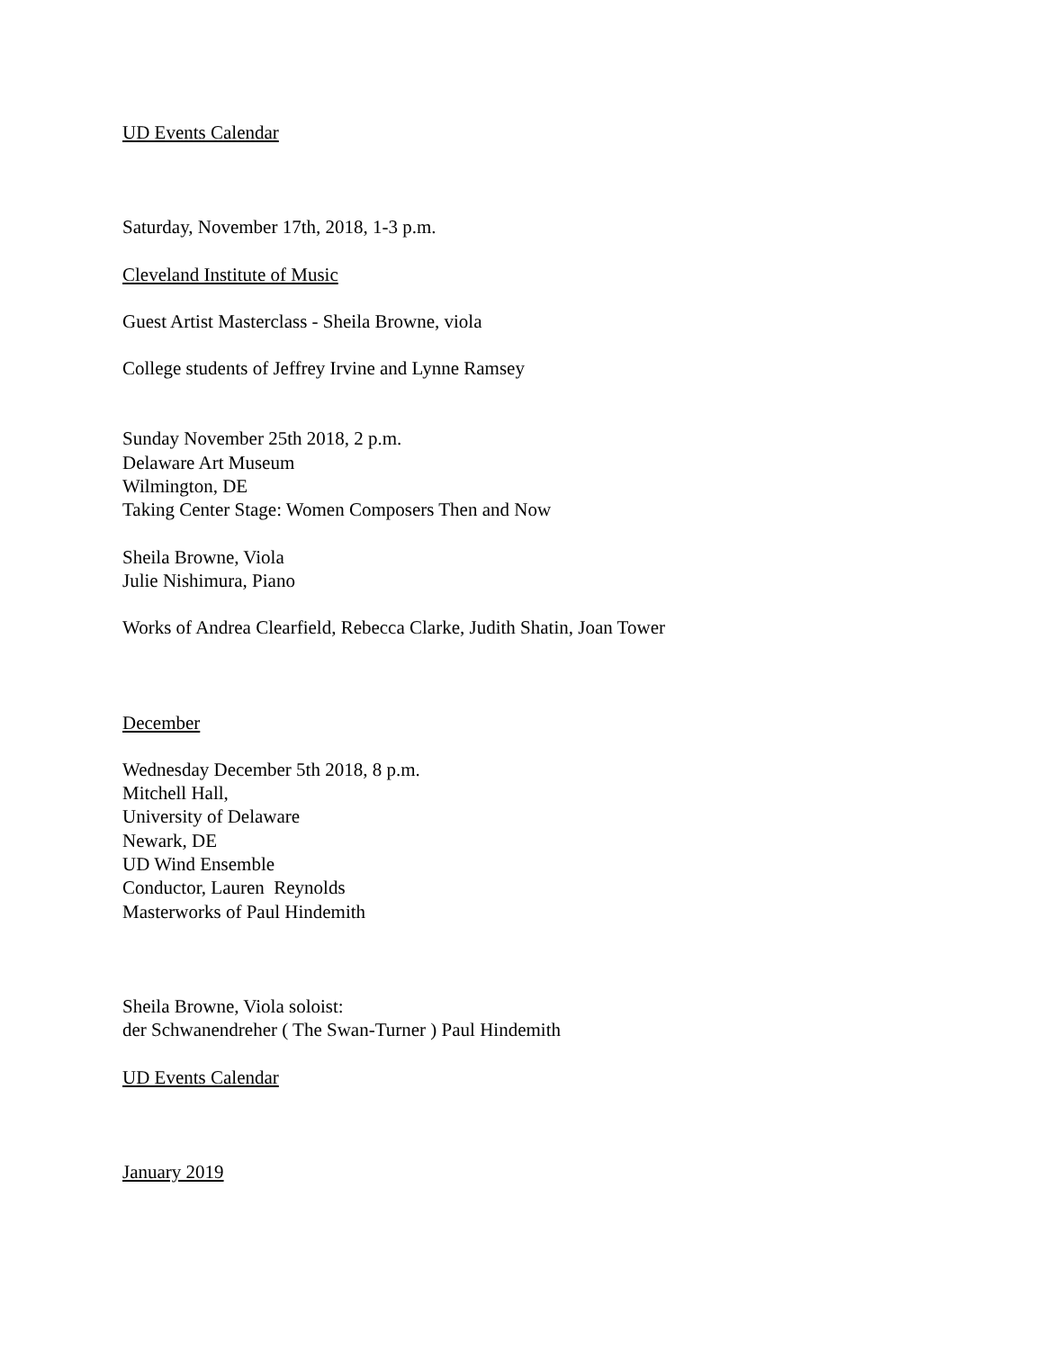UD Events Calendar
Saturday, November 17th, 2018, 1-3 p.m.
Cleveland Institute of Music
Guest Artist Masterclass - Sheila Browne, viola
College students of Jeffrey Irvine and Lynne Ramsey
Sunday November 25th 2018, 2 p.m.
Delaware Art Museum
Wilmington, DE
Taking Center Stage: Women Composers Then and Now
Sheila Browne, Viola
Julie Nishimura, Piano
Works of Andrea Clearfield, Rebecca Clarke, Judith Shatin, Joan Tower
December
Wednesday December 5th 2018, 8 p.m.
Mitchell Hall,
University of Delaware
Newark, DE
UD Wind Ensemble
Conductor, Lauren Reynolds
Masterworks of Paul Hindemith
Sheila Browne, Viola soloist:
der Schwanendreher ( The Swan-Turner ) Paul Hindemith
UD Events Calendar
January 2019